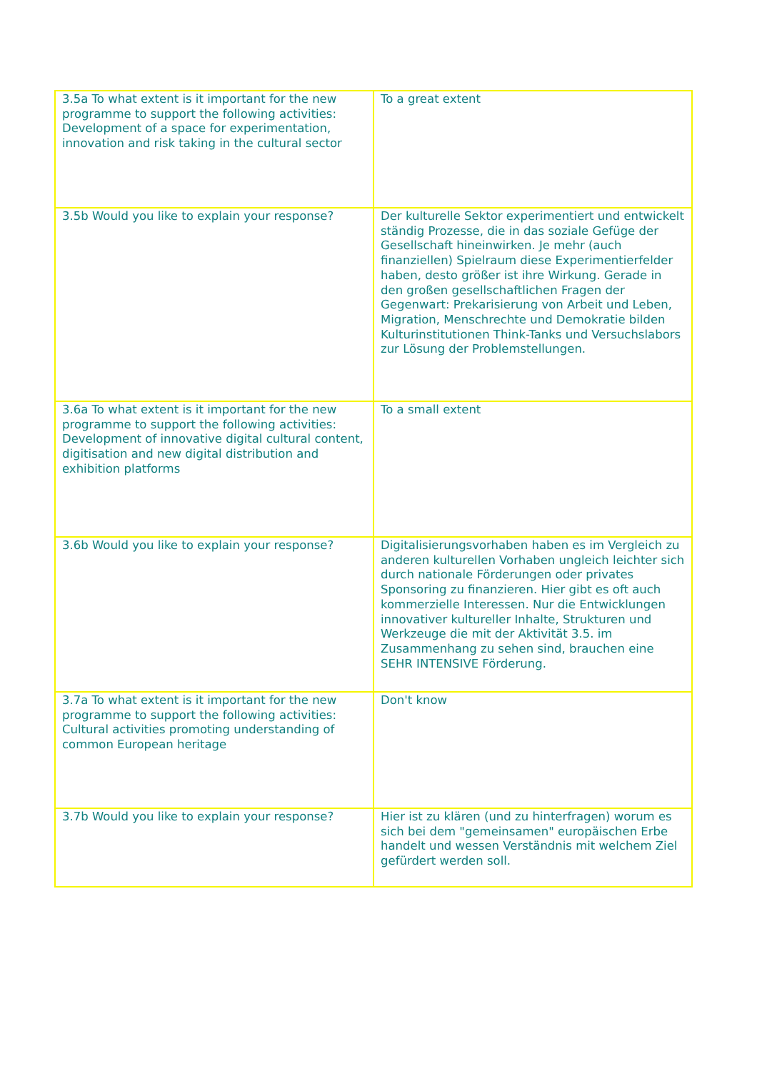| 3.5a To what extent is it important for the new programme to support the following activities: Development of a space for experimentation, innovation and risk taking in the cultural sector | To a great extent |
| 3.5b Would you like to explain your response? | Der kulturelle Sektor experimentiert und entwickelt ständig Prozesse, die in das soziale Gefüge der Gesellschaft hineinwirken. Je mehr (auch finanziellen) Spielraum diese Experimentierfelder haben, desto größer ist ihre Wirkung. Gerade in den großen gesellschaftlichen Fragen der Gegenwart: Prekarisierung von Arbeit und Leben, Migration, Menschrechte und Demokratie bilden Kulturinstitutionen Think-Tanks und Versuchslabors zur Lösung der Problemstellungen. |
| 3.6a To what extent is it important for the new programme to support the following activities: Development of innovative digital cultural content, digitisation and new digital distribution and exhibition platforms | To a small extent |
| 3.6b Would you like to explain your response? | Digitalisierungsvorhaben haben es im Vergleich zu anderen kulturellen Vorhaben ungleich leichter sich durch nationale Förderungen oder privates Sponsoring zu finanzieren. Hier gibt es oft auch kommerzielle Interessen. Nur die Entwicklungen innovativer kultureller Inhalte, Strukturen und Werkzeuge die mit der Aktivität 3.5. im Zusammenhang zu sehen sind, brauchen eine SEHR INTENSIVE Förderung. |
| 3.7a To what extent is it important for the new programme to support the following activities: Cultural activities promoting understanding of common European heritage | Don't know |
| 3.7b Would you like to explain your response? | Hier ist zu klären (und zu hinterfragen) worum es sich bei dem "gemeinsamen" europäischen Erbe handelt und wessen Verständnis mit welchem Ziel gefürdert werden soll. |